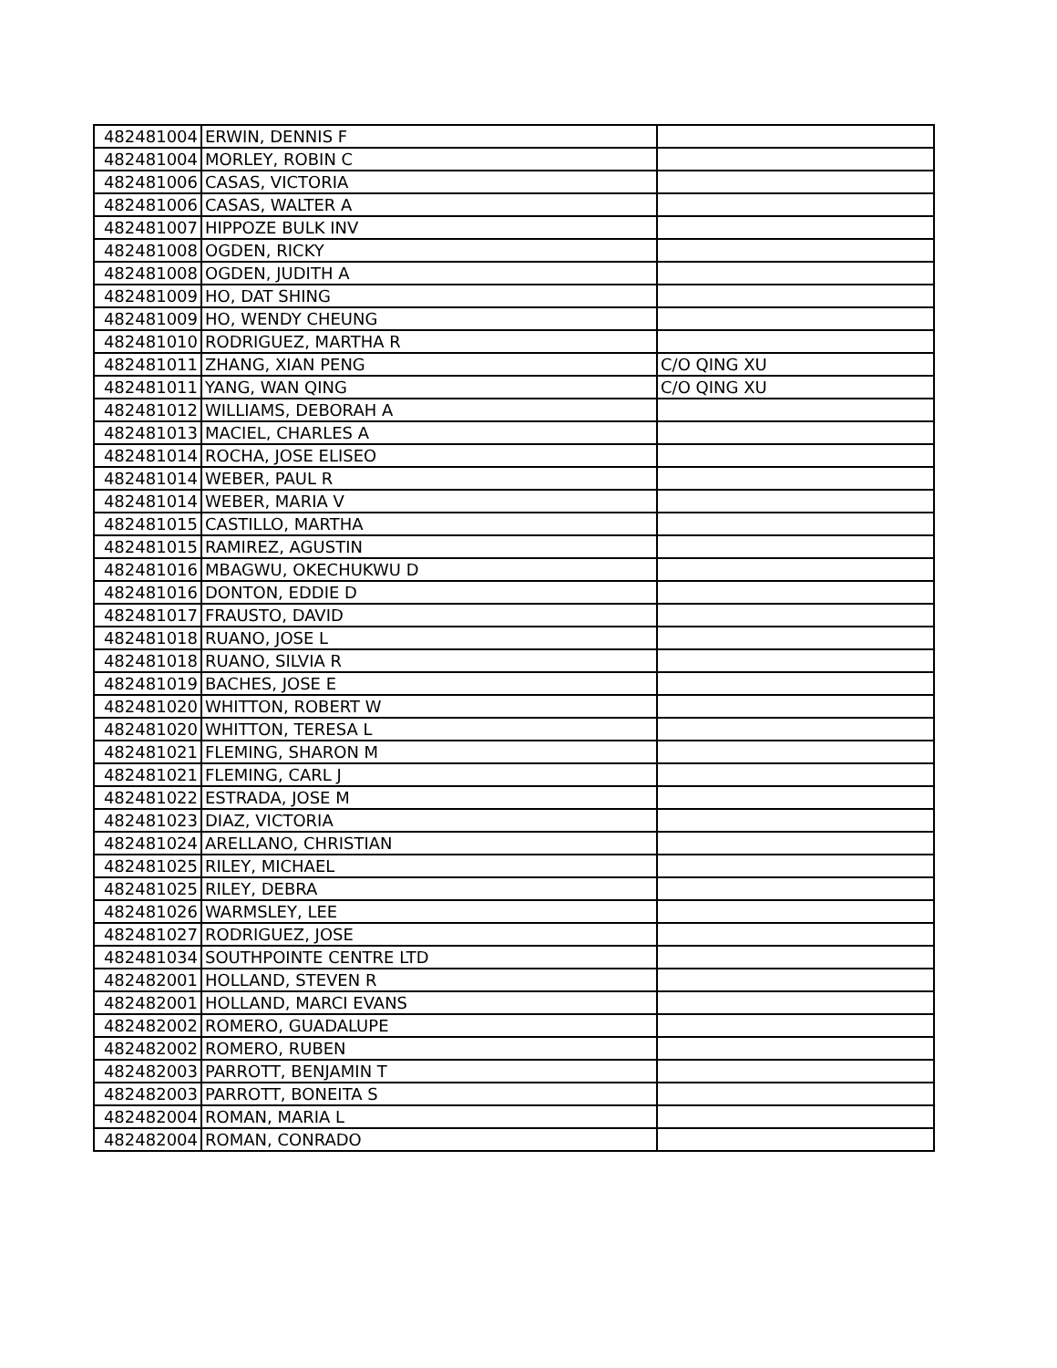| 482481004 | ERWIN, DENNIS F | |
| 482481004 | MORLEY, ROBIN C | |
| 482481006 | CASAS, VICTORIA | |
| 482481006 | CASAS, WALTER A | |
| 482481007 | HIPPOZE BULK INV | |
| 482481008 | OGDEN, RICKY | |
| 482481008 | OGDEN, JUDITH A | |
| 482481009 | HO, DAT SHING | |
| 482481009 | HO, WENDY CHEUNG | |
| 482481010 | RODRIGUEZ, MARTHA R | |
| 482481011 | ZHANG, XIAN PENG | C/O QING XU |
| 482481011 | YANG, WAN QING | C/O QING XU |
| 482481012 | WILLIAMS, DEBORAH A | |
| 482481013 | MACIEL, CHARLES A | |
| 482481014 | ROCHA, JOSE ELISEO | |
| 482481014 | WEBER, PAUL R | |
| 482481014 | WEBER, MARIA V | |
| 482481015 | CASTILLO, MARTHA | |
| 482481015 | RAMIREZ, AGUSTIN | |
| 482481016 | MBAGWU, OKECHUKWU D | |
| 482481016 | DONTON, EDDIE D | |
| 482481017 | FRAUSTO, DAVID | |
| 482481018 | RUANO, JOSE L | |
| 482481018 | RUANO, SILVIA R | |
| 482481019 | BACHES, JOSE E | |
| 482481020 | WHITTON, ROBERT W | |
| 482481020 | WHITTON, TERESA L | |
| 482481021 | FLEMING, SHARON M | |
| 482481021 | FLEMING, CARL J | |
| 482481022 | ESTRADA, JOSE M | |
| 482481023 | DIAZ, VICTORIA | |
| 482481024 | ARELLANO, CHRISTIAN | |
| 482481025 | RILEY, MICHAEL | |
| 482481025 | RILEY, DEBRA | |
| 482481026 | WARMSLEY, LEE | |
| 482481027 | RODRIGUEZ, JOSE | |
| 482481034 | SOUTHPOINTE CENTRE LTD | |
| 482482001 | HOLLAND, STEVEN R | |
| 482482001 | HOLLAND, MARCI EVANS | |
| 482482002 | ROMERO, GUADALUPE | |
| 482482002 | ROMERO, RUBEN | |
| 482482003 | PARROTT, BENJAMIN T | |
| 482482003 | PARROTT, BONEITA S | |
| 482482004 | ROMAN, MARIA L | |
| 482482004 | ROMAN, CONRADO | |